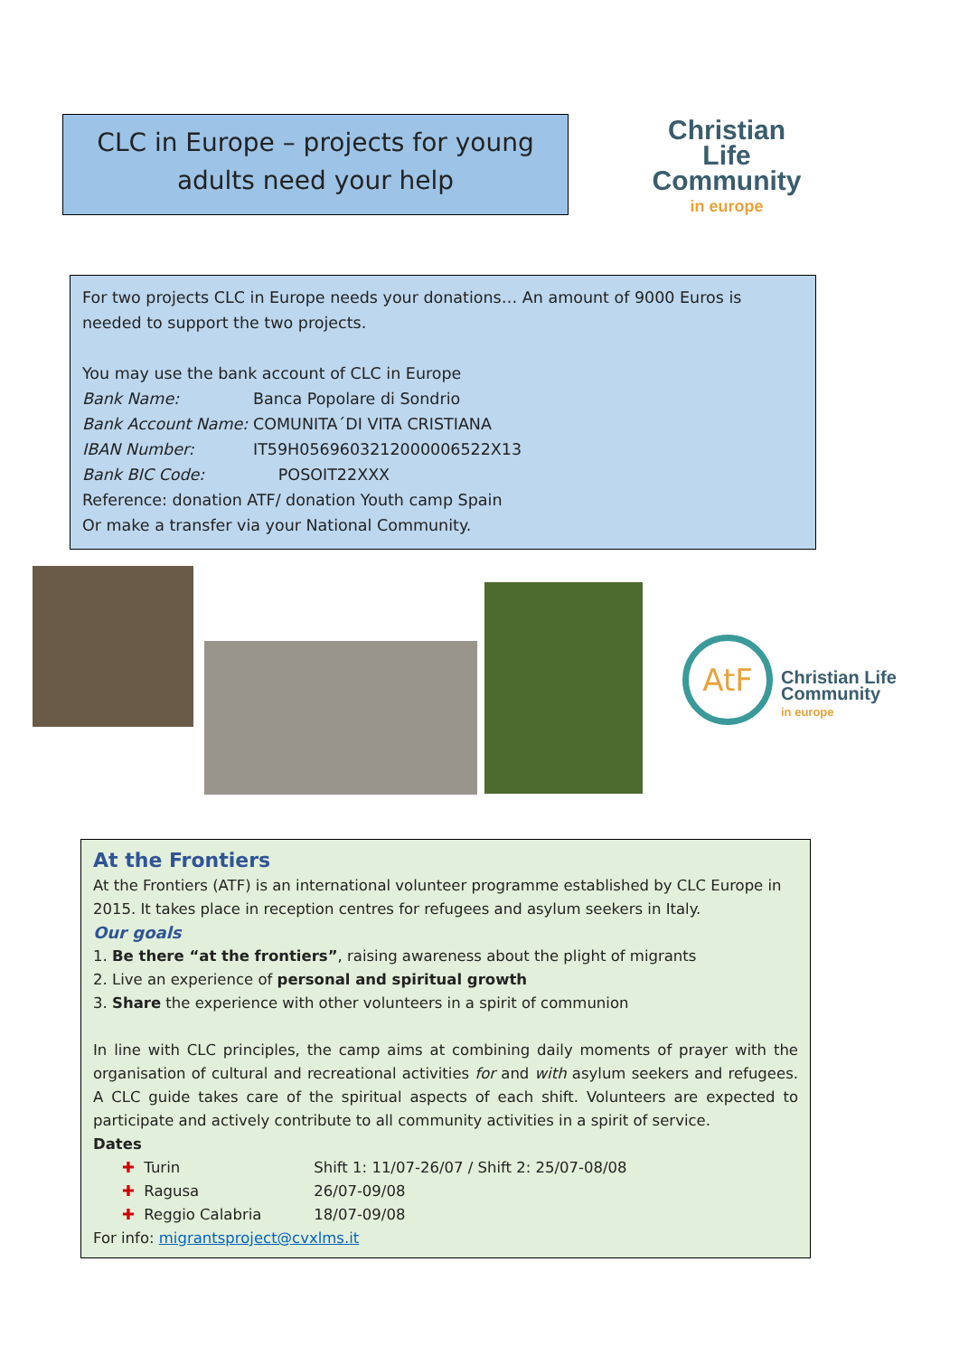CLC in Europe – projects for young
adults need your help
Christian Life
Community
in europe
For two projects CLC in Europe needs your donations… An amount of 9000 Euros is needed to support the two projects.
You may use the bank account of CLC in Europe
Bank Name: Banca Popolare di Sondrio
Bank Account Name: COMUNITA´DI VITA CRISTIANA
IBAN Number: IT59H0569603212000006522X13
Bank BIC Code: POSOIT22XXX
Reference: donation ATF/ donation Youth camp Spain
Or make a transfer via your National Community.
AtF
Christian Life
Community
in europe
At the Frontiers
At the Frontiers (ATF) is an international volunteer programme established by CLC Europe in 2015. It takes place in reception centres for refugees and asylum seekers in Italy.
Our goals
1. Be there “at the frontiers”, raising awareness about the plight of migrants
2. Live an experience of personal and spiritual growth
3. Share the experience with other volunteers in a spirit of communion
In line with CLC principles, the camp aims at combining daily moments of prayer with the organisation of cultural and recreational activities for and with asylum seekers and refugees. A CLC guide takes care of the spiritual aspects of each shift. Volunteers are expected to participate and actively contribute to all community activities in a spirit of service.
Dates
✚ Turin Shift 1: 11/07-26/07 / Shift 2: 25/07-08/08
✚ Ragusa 26/07-09/08
✚ Reggio Calabria 18/07-09/08
For info: migrantsproject@cvxlms.it